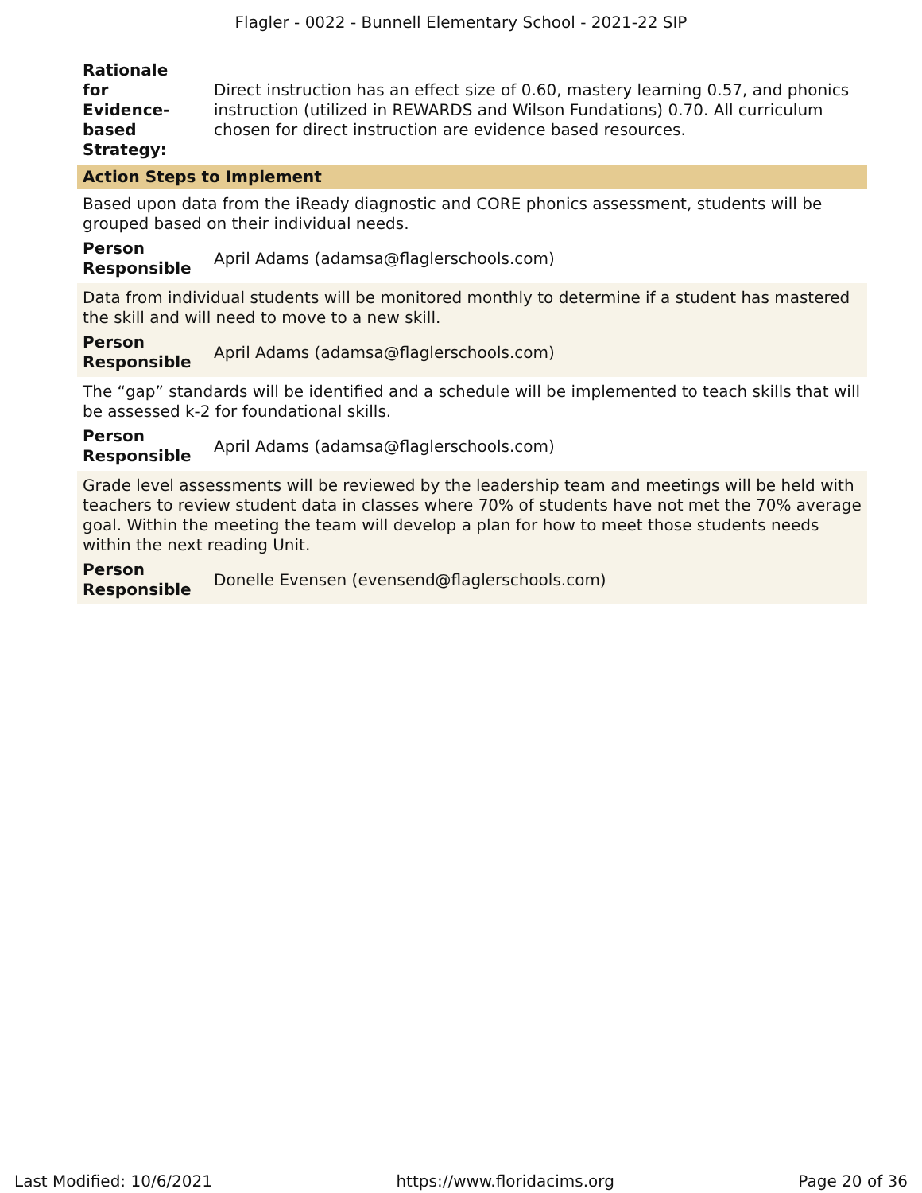Flagler - 0022 - Bunnell Elementary School - 2021-22 SIP
Rationale
for
Evidence-
based
Strategy:
Direct instruction has an effect size of 0.60, mastery learning 0.57, and phonics instruction (utilized in REWARDS and Wilson Fundations) 0.70. All curriculum chosen for direct instruction are evidence based resources.
Action Steps to Implement
Based upon data from the iReady diagnostic and CORE phonics assessment, students will be grouped based on their individual needs.
Person
Responsible April Adams (adamsa@flaglerschools.com)
Data from individual students will be monitored monthly to determine if a student has mastered the skill and will need to move to a new skill.
Person
Responsible April Adams (adamsa@flaglerschools.com)
The “gap” standards will be identified and a schedule will be implemented to teach skills that will be assessed k-2 for foundational skills.
Person
Responsible April Adams (adamsa@flaglerschools.com)
Grade level assessments will be reviewed by the leadership team and meetings will be held with teachers to review student data in classes where 70% of students have not met the 70% average goal. Within the meeting the team will develop a plan for how to meet those students needs within the next reading Unit.
Person
Responsible Donelle Evensen (evensend@flaglerschools.com)
Last Modified: 10/6/2021 https://www.floridacims.org Page 20 of 36